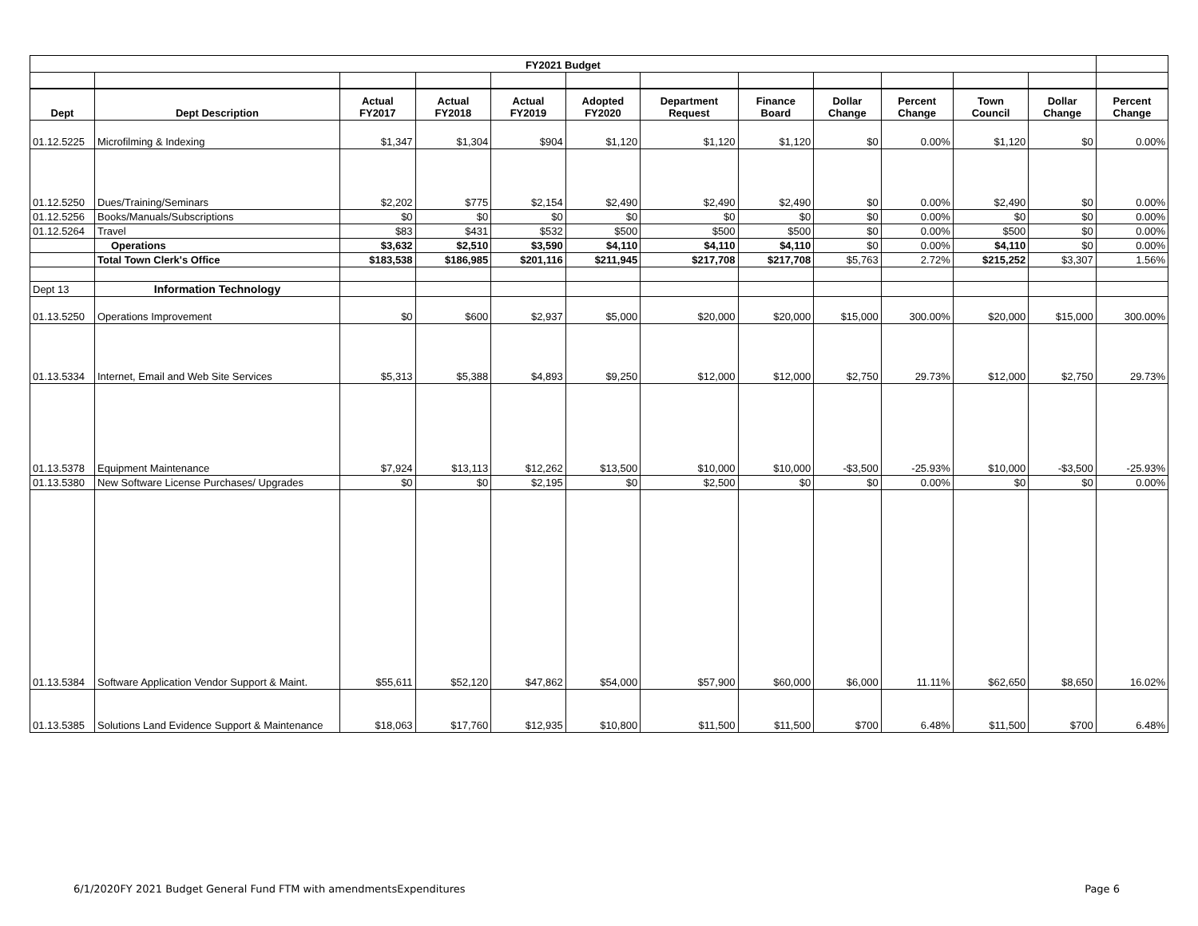| FY2021 Budget | | | | | | | | | | | | |
| Dept | Dept Description | Actual FY2017 | Actual FY2018 | Actual FY2019 | Adopted FY2020 | Department Request | Finance Board | Dollar Change | Percent Change | Town Council | Dollar Change | Percent Change |
| 01.12.5225 | Microfilming & Indexing | $1,347 | $1,304 | $904 | $1,120 | $1,120 | $1,120 | $0 | 0.00% | $1,120 | $0 | 0.00% |
| 01.12.5250 | Dues/Training/Seminars | $2,202 | $775 | $2,154 | $2,490 | $2,490 | $2,490 | $0 | 0.00% | $2,490 | $0 | 0.00% |
| 01.12.5256 | Books/Manuals/Subscriptions | $0 | $0 | $0 | $0 | $0 | $0 | $0 | 0.00% | $0 | $0 | 0.00% |
| 01.12.5264 | Travel | $83 | $431 | $532 | $500 | $500 | $500 | $0 | 0.00% | $500 | $0 | 0.00% |
| | Operations | $3,632 | $2,510 | $3,590 | $4,110 | $4,110 | $4,110 | $0 | 0.00% | $4,110 | $0 | 0.00% |
| | Total Town Clerk's Office | $183,538 | $186,985 | $201,116 | $211,945 | $217,708 | $217,708 | $5,763 | 2.72% | $215,252 | $3,307 | 1.56% |
| Dept 13 | Information Technology | | | | | | | | | | | |
| 01.13.5250 | Operations Improvement | $0 | $600 | $2,937 | $5,000 | $20,000 | $20,000 | $15,000 | 300.00% | $20,000 | $15,000 | 300.00% |
| 01.13.5334 | Internet, Email and Web Site Services | $5,313 | $5,388 | $4,893 | $9,250 | $12,000 | $12,000 | $2,750 | 29.73% | $12,000 | $2,750 | 29.73% |
| 01.13.5378 | Equipment Maintenance | $7,924 | $13,113 | $12,262 | $13,500 | $10,000 | $10,000 | -$3,500 | -25.93% | $10,000 | -$3,500 | -25.93% |
| 01.13.5380 | New Software License Purchases/ Upgrades | $0 | $0 | $2,195 | $0 | $2,500 | $0 | $0 | 0.00% | $0 | $0 | 0.00% |
| 01.13.5384 | Software Application Vendor Support & Maint. | $55,611 | $52,120 | $47,862 | $54,000 | $57,900 | $60,000 | $6,000 | 11.11% | $62,650 | $8,650 | 16.02% |
| 01.13.5385 | Solutions Land Evidence Support & Maintenance | $18,063 | $17,760 | $12,935 | $10,800 | $11,500 | $11,500 | $700 | 6.48% | $11,500 | $700 | 6.48% |
6/1/2020FY 2021 Budget General Fund FTM with amendmentsExpenditures Page 6